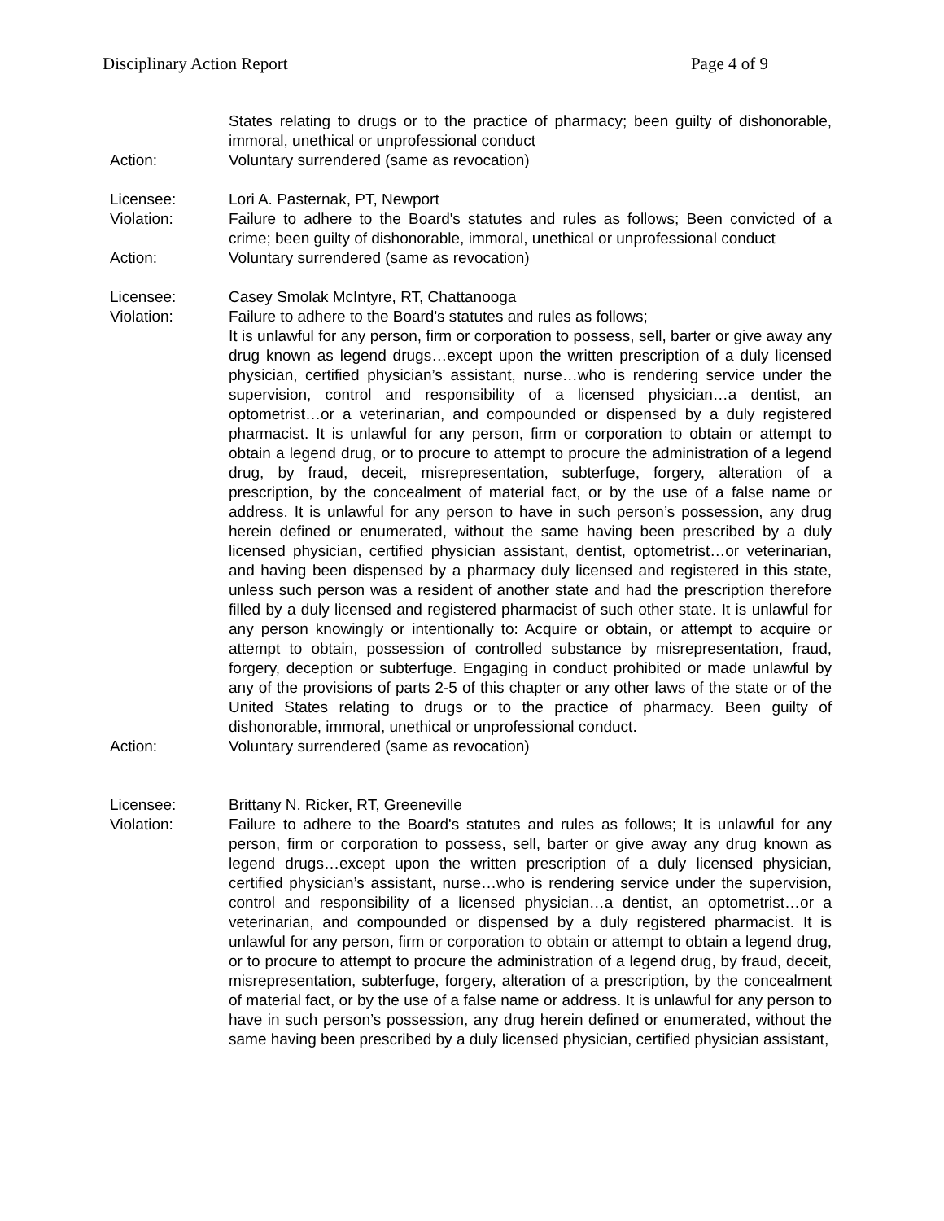Disciplinary Action Report Page 4 of 9
States relating to drugs or to the practice of pharmacy; been guilty of dishonorable, immoral, unethical or unprofessional conduct
Action: Voluntary surrendered (same as revocation)
Licensee: Lori A. Pasternak, PT, Newport
Violation: Failure to adhere to the Board's statutes and rules as follows; Been convicted of a crime; been guilty of dishonorable, immoral, unethical or unprofessional conduct
Action: Voluntary surrendered (same as revocation)
Licensee: Casey Smolak McIntyre, RT, Chattanooga
Violation: Failure to adhere to the Board's statutes and rules as follows;
It is unlawful for any person, firm or corporation to possess, sell, barter or give away any drug known as legend drugs…except upon the written prescription of a duly licensed physician, certified physician’s assistant, nurse…who is rendering service under the supervision, control and responsibility of a licensed physician…a dentist, an optometrist…or a veterinarian, and compounded or dispensed by a duly registered pharmacist. It is unlawful for any person, firm or corporation to obtain or attempt to obtain a legend drug, or to procure to attempt to procure the administration of a legend drug, by fraud, deceit, misrepresentation, subterfuge, forgery, alteration of a prescription, by the concealment of material fact, or by the use of a false name or address. It is unlawful for any person to have in such person’s possession, any drug herein defined or enumerated, without the same having been prescribed by a duly licensed physician, certified physician assistant, dentist, optometrist…or veterinarian, and having been dispensed by a pharmacy duly licensed and registered in this state, unless such person was a resident of another state and had the prescription therefore filled by a duly licensed and registered pharmacist of such other state. It is unlawful for any person knowingly or intentionally to: Acquire or obtain, or attempt to acquire or attempt to obtain, possession of controlled substance by misrepresentation, fraud, forgery, deception or subterfuge. Engaging in conduct prohibited or made unlawful by any of the provisions of parts 2-5 of this chapter or any other laws of the state or of the United States relating to drugs or to the practice of pharmacy. Been guilty of dishonorable, immoral, unethical or unprofessional conduct.
Action: Voluntary surrendered (same as revocation)
Licensee: Brittany N. Ricker, RT, Greeneville
Violation: Failure to adhere to the Board's statutes and rules as follows; It is unlawful for any person, firm or corporation to possess, sell, barter or give away any drug known as legend drugs…except upon the written prescription of a duly licensed physician, certified physician’s assistant, nurse…who is rendering service under the supervision, control and responsibility of a licensed physician…a dentist, an optometrist…or a veterinarian, and compounded or dispensed by a duly registered pharmacist. It is unlawful for any person, firm or corporation to obtain or attempt to obtain a legend drug, or to procure to attempt to procure the administration of a legend drug, by fraud, deceit, misrepresentation, subterfuge, forgery, alteration of a prescription, by the concealment of material fact, or by the use of a false name or address. It is unlawful for any person to have in such person’s possession, any drug herein defined or enumerated, without the same having been prescribed by a duly licensed physician, certified physician assistant,